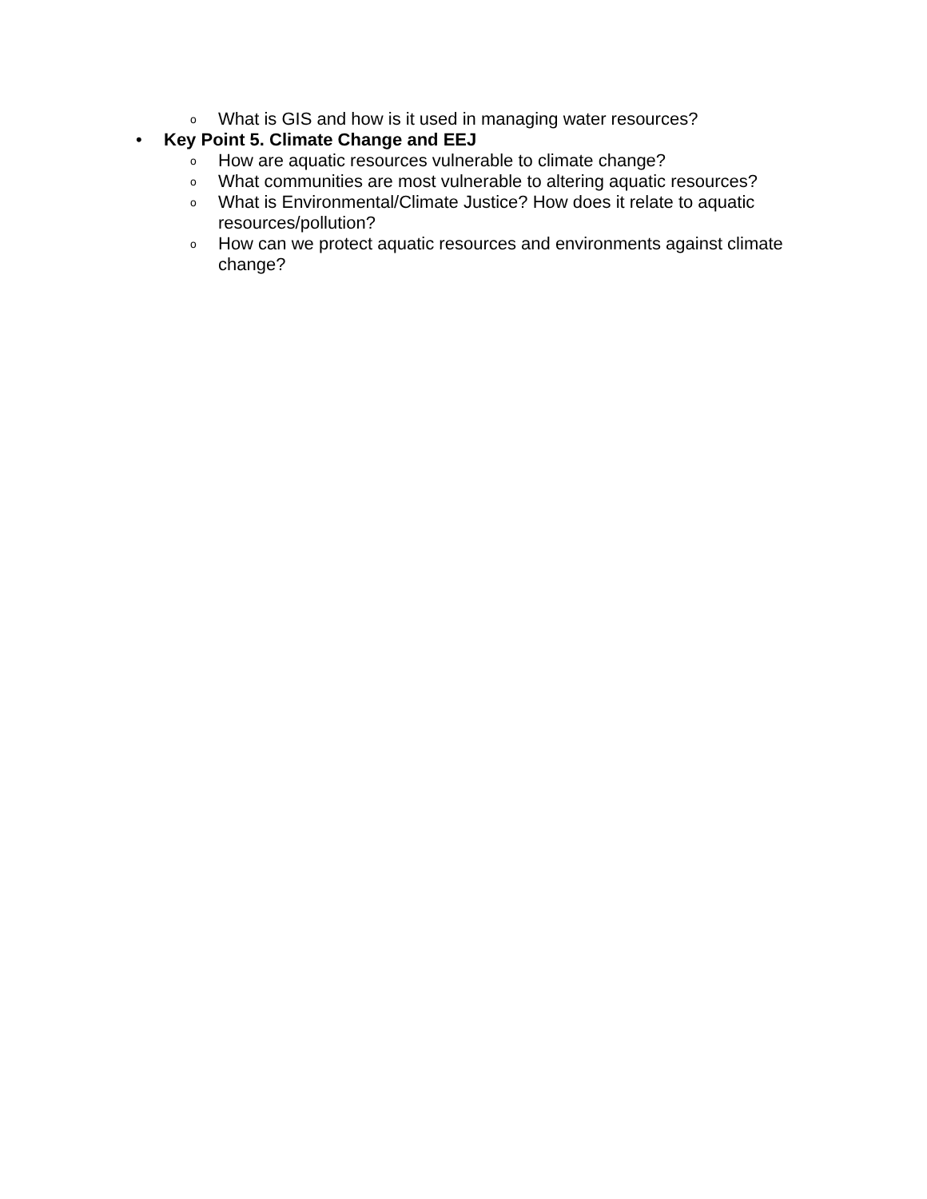o
What is GIS and how is it used in managing water resources?
• Key Point 5. Climate Change and EEJ
o
How are aquatic resources vulnerable to climate change?
o
What communities are most vulnerable to altering aquatic resources?
o
What is Environmental/Climate Justice? How does it relate to aquatic resources/pollution?
o
How can we protect aquatic resources and environments against climate change?